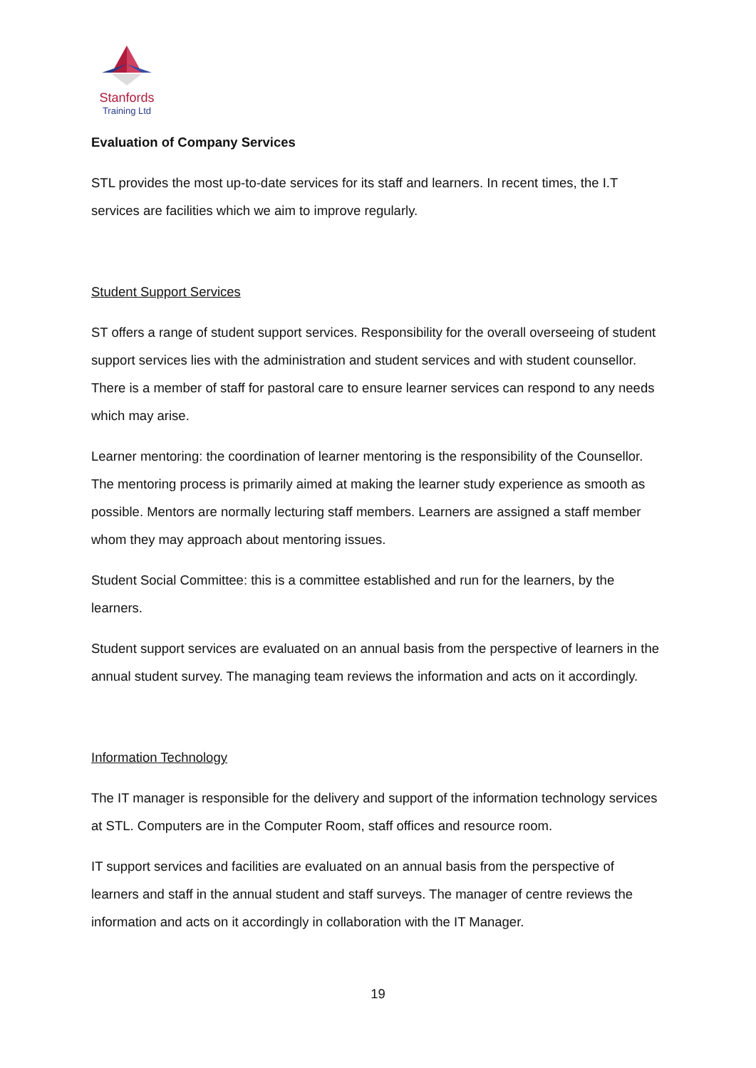Stanfords
Training Ltd
Evaluation of Company Services
STL provides the most up-to-date services for its staff and learners. In recent times, the I.T services are facilities which we aim to improve regularly.
Student Support Services
ST offers a range of student support services. Responsibility for the overall overseeing of student support services lies with the administration and student services and with student counsellor. There is a member of staff for pastoral care to ensure learner services can respond to any needs which may arise.
Learner mentoring: the coordination of learner mentoring is the responsibility of the Counsellor. The mentoring process is primarily aimed at making the learner study experience as smooth as possible. Mentors are normally lecturing staff members. Learners are assigned a staff member whom they may approach about mentoring issues.
Student Social Committee: this is a committee established and run for the learners, by the learners.
Student support services are evaluated on an annual basis from the perspective of learners in the annual student survey. The managing team reviews the information and acts on it accordingly.
Information Technology
The IT manager is responsible for the delivery and support of the information technology services at STL. Computers are in the Computer Room, staff offices and resource room.
IT support services and facilities are evaluated on an annual basis from the perspective of learners and staff in the annual student and staff surveys. The manager of centre reviews the information and acts on it accordingly in collaboration with the IT Manager.
19